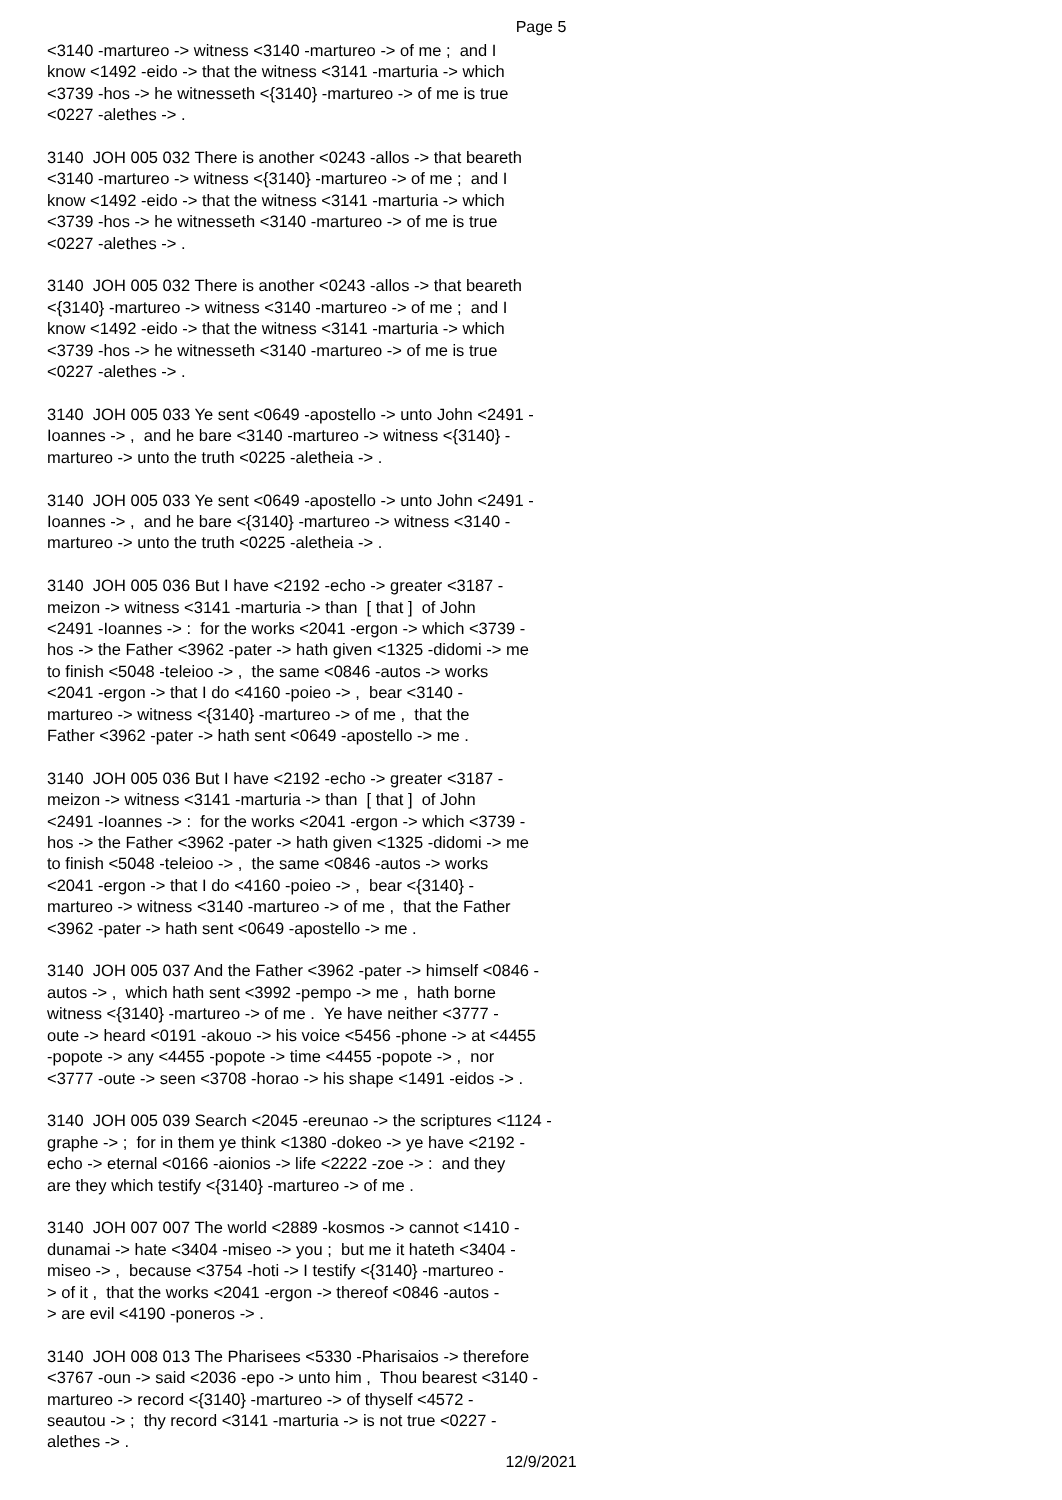Page 5
<3140 -martureo -> witness <3140 -martureo -> of me ; and I know <1492 -eido -> that the witness <3141 -marturia -> which <3739 -hos -> he witnesseth <{3140} -martureo -> of me is true <0227 -alethes -> . 3140 JOH 005 032 There is another <0243 -allos -> that beareth <3140 -martureo -> witness <{3140} -martureo -> of me ; and I know <1492 -eido -> that the witness <3141 -marturia -> which <3739 -hos -> he witnesseth <3140 -martureo -> of me is true <0227 -alethes -> . 3140 JOH 005 032 There is another <0243 -allos -> that beareth <{3140} -martureo -> witness <3140 -martureo -> of me ; and I know <1492 -eido -> that the witness <3141 -marturia -> which <3739 -hos -> he witnesseth <3140 -martureo -> of me is true <0227 -alethes -> . 3140 JOH 005 033 Ye sent <0649 -apostello -> unto John <2491 - Ioannes -> , and he bare <3140 -martureo -> witness <{3140} - martureo -> unto the truth <0225 -aletheia -> . 3140 JOH 005 033 Ye sent <0649 -apostello -> unto John <2491 - Ioannes -> , and he bare <{3140} -martureo -> witness <3140 - martureo -> unto the truth <0225 -aletheia -> . 3140 JOH 005 036 But I have <2192 -echo -> greater <3187 - meizon -> witness <3141 -marturia -> than [ that ] of John <2491 -Ioannes -> : for the works <2041 -ergon -> which <3739 - hos -> the Father <3962 -pater -> hath given <1325 -didomi -> me to finish <5048 -teleioo -> , the same <0846 -autos -> works <2041 -ergon -> that I do <4160 -poieo -> , bear <3140 - martureo -> witness <{3140} -martureo -> of me , that the Father <3962 -pater -> hath sent <0649 -apostello -> me . 3140 JOH 005 036 But I have <2192 -echo -> greater <3187 - meizon -> witness <3141 -marturia -> than [ that ] of John <2491 -Ioannes -> : for the works <2041 -ergon -> which <3739 - hos -> the Father <3962 -pater -> hath given <1325 -didomi -> me to finish <5048 -teleioo -> , the same <0846 -autos -> works <2041 -ergon -> that I do <4160 -poieo -> , bear <{3140} - martureo -> witness <3140 -martureo -> of me , that the Father <3962 -pater -> hath sent <0649 -apostello -> me . 3140 JOH 005 037 And the Father <3962 -pater -> himself <0846 - autos -> , which hath sent <3992 -pempo -> me , hath borne witness <{3140} -martureo -> of me . Ye have neither <3777 - oute -> heard <0191 -akouo -> his voice <5456 -phone -> at <4455 -popote -> any <4455 -popote -> time <4455 -popote -> , nor <3777 -oute -> seen <3708 -horao -> his shape <1491 -eidos -> . 3140 JOH 005 039 Search <2045 -ereunao -> the scriptures <1124 - graphe -> ; for in them ye think <1380 -dokeo -> ye have <2192 - echo -> eternal <0166 -aionios -> life <2222 -zoe -> : and they are they which testify <{3140} -martureo -> of me . 3140 JOH 007 007 The world <2889 -kosmos -> cannot <1410 - dunamai -> hate <3404 -miseo -> you ; but me it hateth <3404 - miseo -> , because <3754 -hoti -> I testify <{3140} -martureo - > of it , that the works <2041 -ergon -> thereof <0846 -autos - > are evil <4190 -poneros -> . 3140 JOH 008 013 The Pharisees <5330 -Pharisaios -> therefore <3767 -oun -> said <2036 -epo -> unto him , Thou bearest <3140 - martureo -> record <{3140} -martureo -> of thyself <4572 - seautou -> ; thy record <3141 -marturia -> is not true <0227 - alethes -> .
12/9/2021